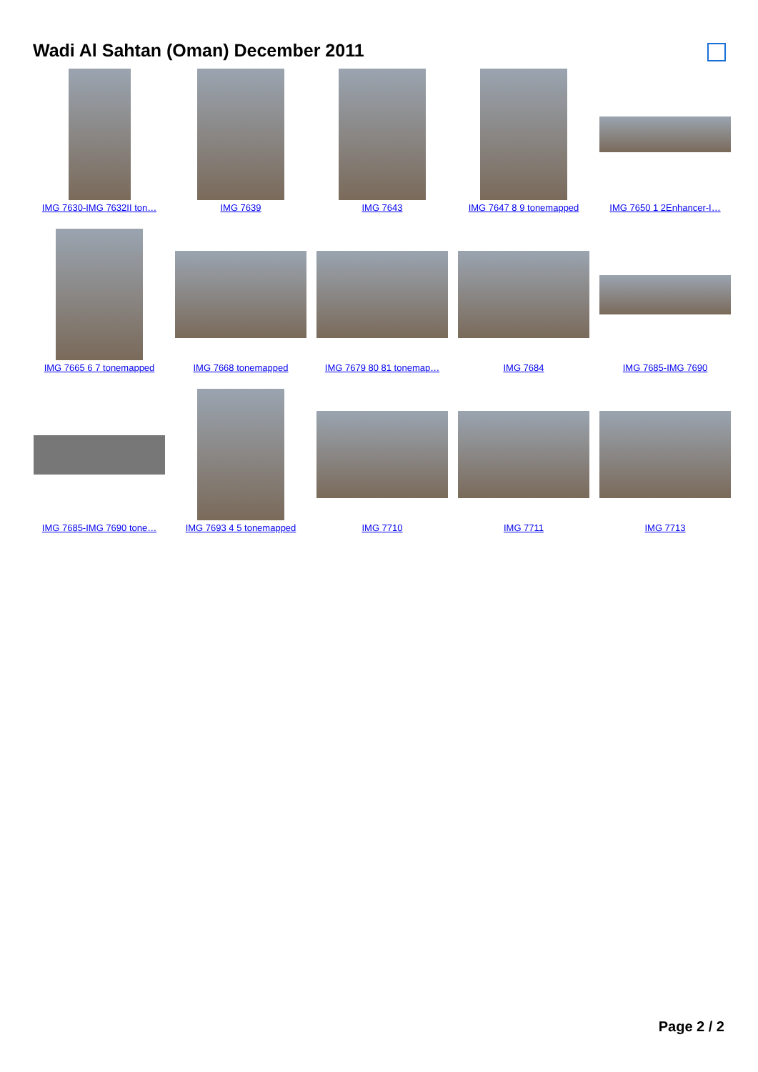Wadi Al Sahtan (Oman) December 2011
IMG 7630-IMG 7632II ton…
IMG 7639
IMG 7643
IMG 7647 8 9 tonemapped
IMG 7650 1 2Enhancer-I…
IMG 7665 6 7 tonemapped
IMG 7668 tonemapped
IMG 7679 80 81 tonemap…
IMG 7684
IMG 7685-IMG 7690
IMG 7685-IMG 7690 tone…
IMG 7693 4 5 tonemapped
IMG 7710
IMG 7711
IMG 7713
Page 2 / 2